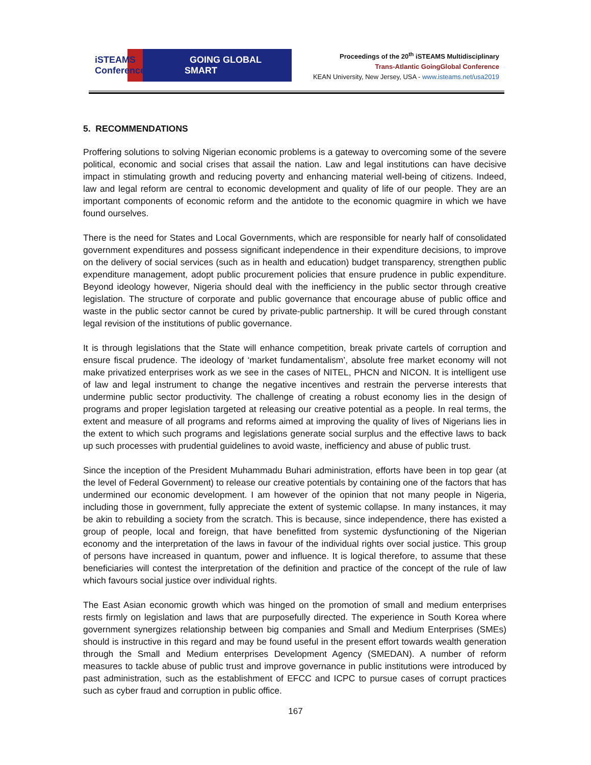iSTEAMS Conference GOING GLOBAL SMART
Proceedings of the 20<sup>th</sup> iSTEAMS Multidisciplinary
Trans-Atlantic GoingGlobal Conference
KEAN University, New Jersey, USA - www.isteams.net/usa2019
5. RECOMMENDATIONS
Proffering solutions to solving Nigerian economic problems is a gateway to overcoming some of the severe political, economic and social crises that assail the nation. Law and legal institutions can have decisive impact in stimulating growth and reducing poverty and enhancing material well-being of citizens. Indeed, law and legal reform are central to economic development and quality of life of our people. They are an important components of economic reform and the antidote to the economic quagmire in which we have found ourselves.
There is the need for States and Local Governments, which are responsible for nearly half of consolidated government expenditures and possess significant independence in their expenditure decisions, to improve on the delivery of social services (such as in health and education) budget transparency, strengthen public expenditure management, adopt public procurement policies that ensure prudence in public expenditure. Beyond ideology however, Nigeria should deal with the inefficiency in the public sector through creative legislation. The structure of corporate and public governance that encourage abuse of public office and waste in the public sector cannot be cured by private-public partnership. It will be cured through constant legal revision of the institutions of public governance.
It is through legislations that the State will enhance competition, break private cartels of corruption and ensure fiscal prudence. The ideology of ‘market fundamentalism’, absolute free market economy will not make privatized enterprises work as we see in the cases of NITEL, PHCN and NICON. It is intelligent use of law and legal instrument to change the negative incentives and restrain the perverse interests that undermine public sector productivity. The challenge of creating a robust economy lies in the design of programs and proper legislation targeted at releasing our creative potential as a people. In real terms, the extent and measure of all programs and reforms aimed at improving the quality of lives of Nigerians lies in the extent to which such programs and legislations generate social surplus and the effective laws to back up such processes with prudential guidelines to avoid waste, inefficiency and abuse of public trust.
Since the inception of the President Muhammadu Buhari administration, efforts have been in top gear (at the level of Federal Government) to release our creative potentials by containing one of the factors that has undermined our economic development. I am however of the opinion that not many people in Nigeria, including those in government, fully appreciate the extent of systemic collapse. In many instances, it may be akin to rebuilding a society from the scratch. This is because, since independence, there has existed a group of people, local and foreign, that have benefitted from systemic dysfunctioning of the Nigerian economy and the interpretation of the laws in favour of the individual rights over social justice. This group of persons have increased in quantum, power and influence. It is logical therefore, to assume that these beneficiaries will contest the interpretation of the definition and practice of the concept of the rule of law which favours social justice over individual rights.
The East Asian economic growth which was hinged on the promotion of small and medium enterprises rests firmly on legislation and laws that are purposefully directed. The experience in South Korea where government synergizes relationship between big companies and Small and Medium Enterprises (SMEs) should is instructive in this regard and may be found useful in the present effort towards wealth generation through the Small and Medium enterprises Development Agency (SMEDAN). A number of reform measures to tackle abuse of public trust and improve governance in public institutions were introduced by past administration, such as the establishment of EFCC and ICPC to pursue cases of corrupt practices such as cyber fraud and corruption in public office.
167